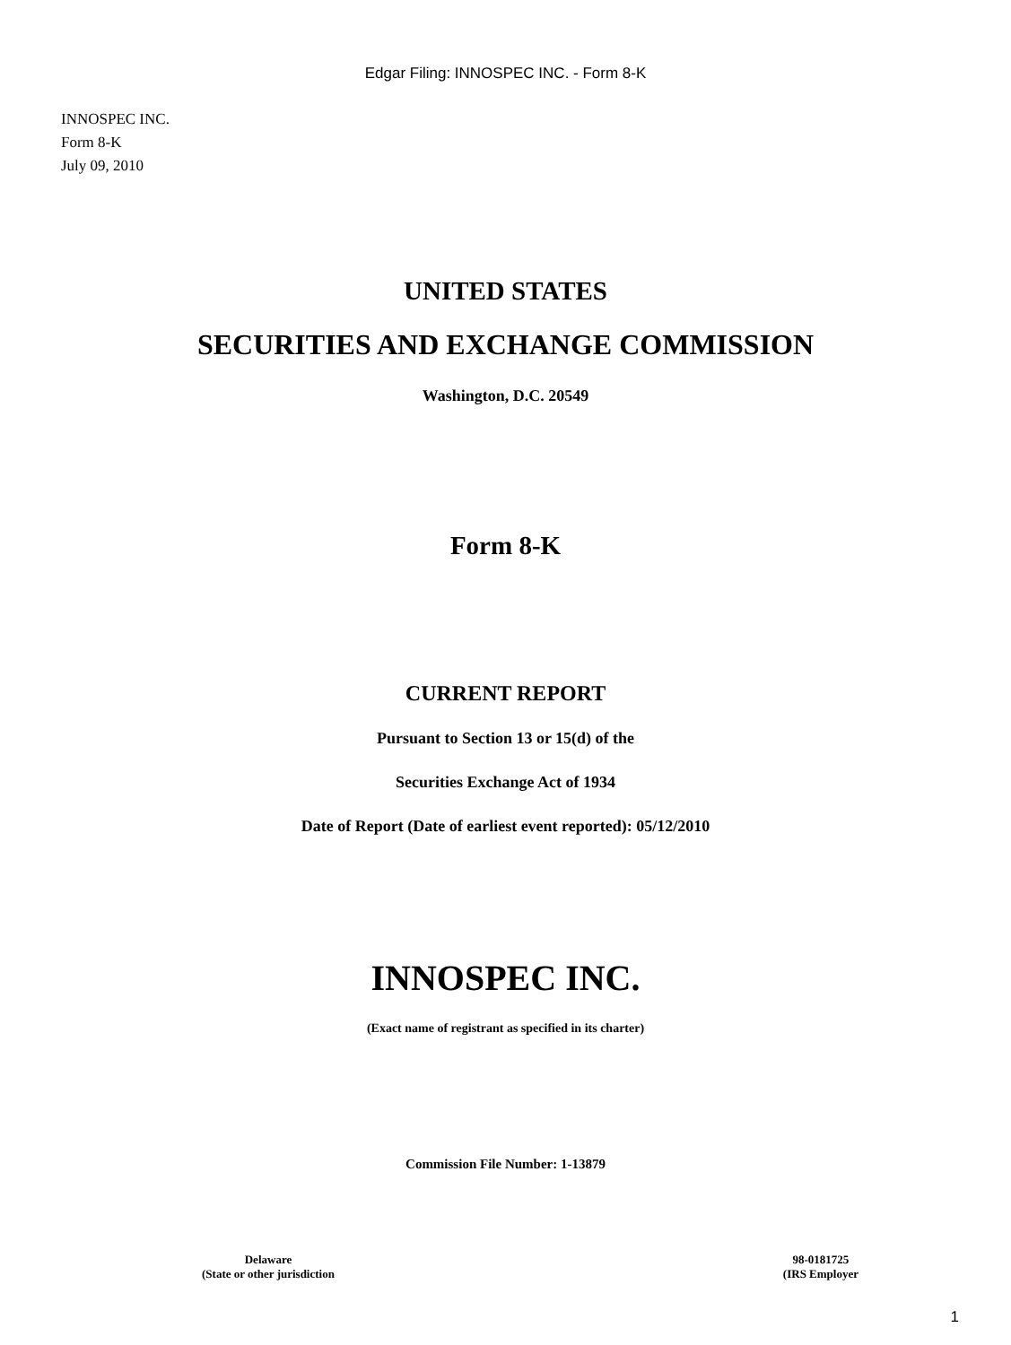Edgar Filing: INNOSPEC INC. - Form 8-K
INNOSPEC INC.
Form 8-K
July 09, 2010
UNITED STATES
SECURITIES AND EXCHANGE COMMISSION
Washington, D.C. 20549
Form 8-K
CURRENT REPORT
Pursuant to Section 13 or 15(d) of the
Securities Exchange Act of 1934
Date of Report (Date of earliest event reported): 05/12/2010
INNOSPEC INC.
(Exact name of registrant as specified in its charter)
Commission File Number: 1-13879
Delaware
(State or other jurisdiction
98-0181725
(IRS Employer
1